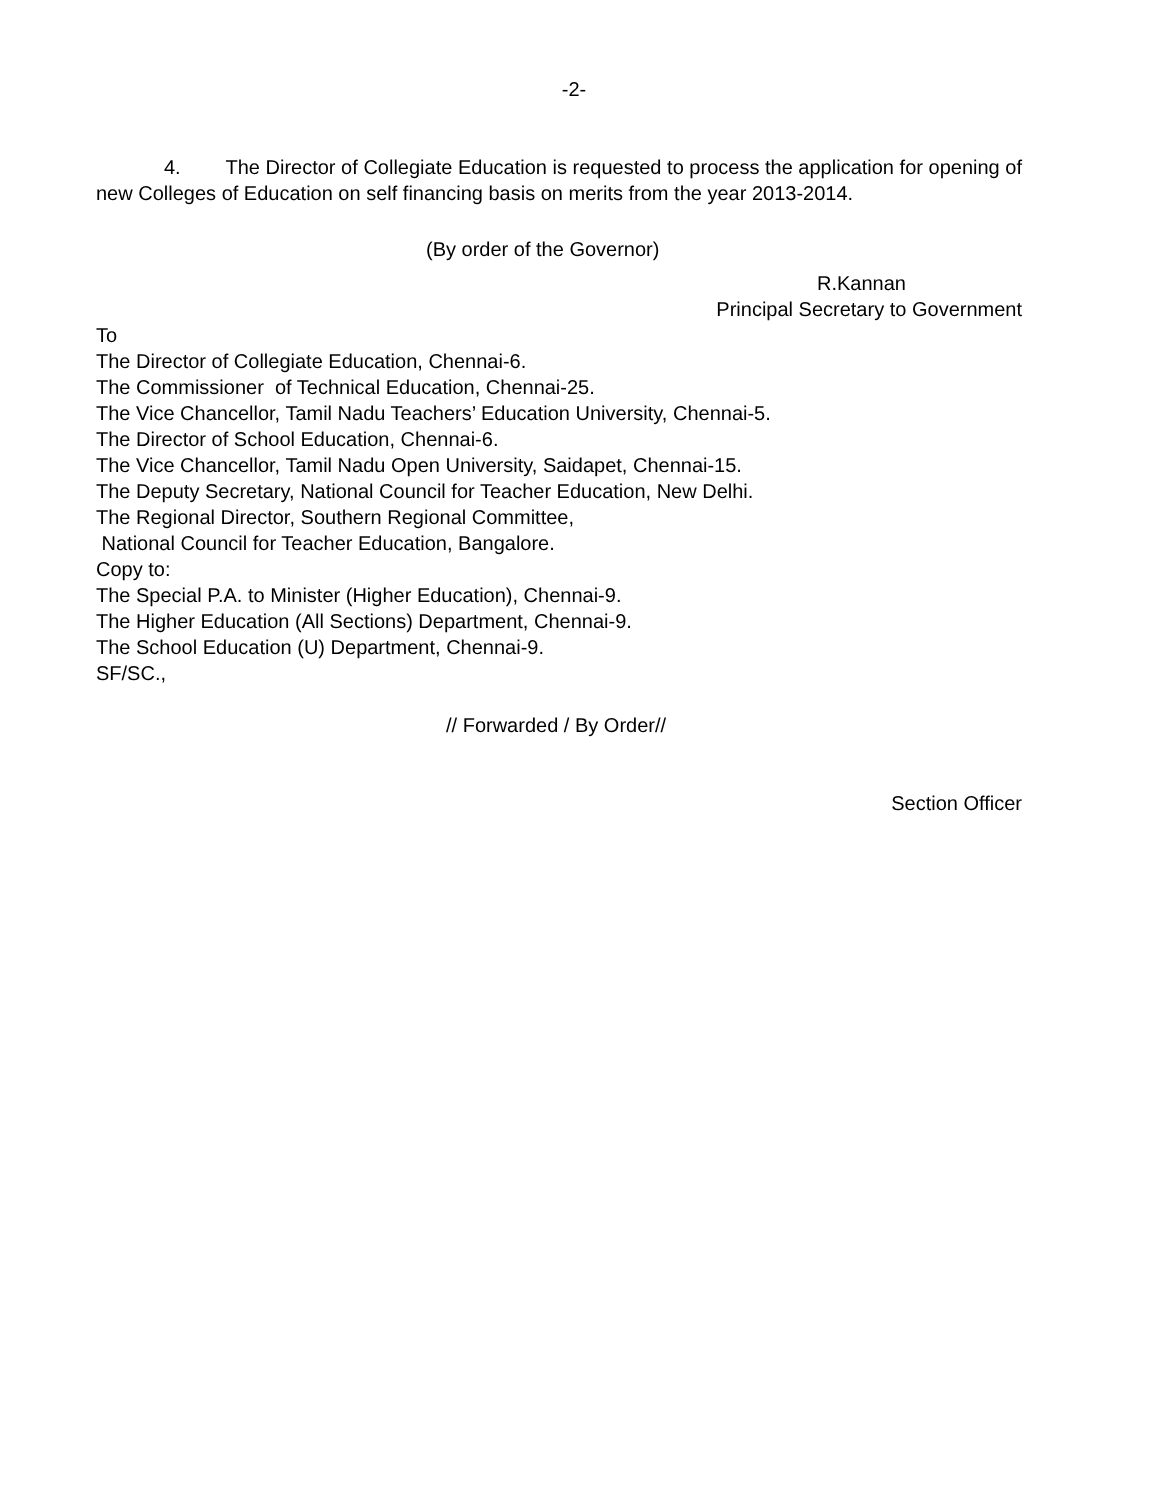-2-
4. The Director of Collegiate Education is requested to process the application for opening of new Colleges of Education on self financing basis on merits from the year 2013-2014.
(By order of the Governor)
R.Kannan
Principal Secretary to Government
To
The Director of Collegiate Education, Chennai-6.
The Commissioner of Technical Education, Chennai-25.
The Vice Chancellor, Tamil Nadu Teachers’ Education University, Chennai-5.
The Director of School Education, Chennai-6.
The Vice Chancellor, Tamil Nadu Open University, Saidapet, Chennai-15.
The Deputy Secretary, National Council for Teacher Education, New Delhi.
The Regional Director, Southern Regional Committee,
National Council for Teacher Education, Bangalore.
Copy to:
The Special P.A. to Minister (Higher Education), Chennai-9.
The Higher Education (All Sections) Department, Chennai-9.
The School Education (U) Department, Chennai-9.
SF/SC.,
// Forwarded / By Order//
Section Officer